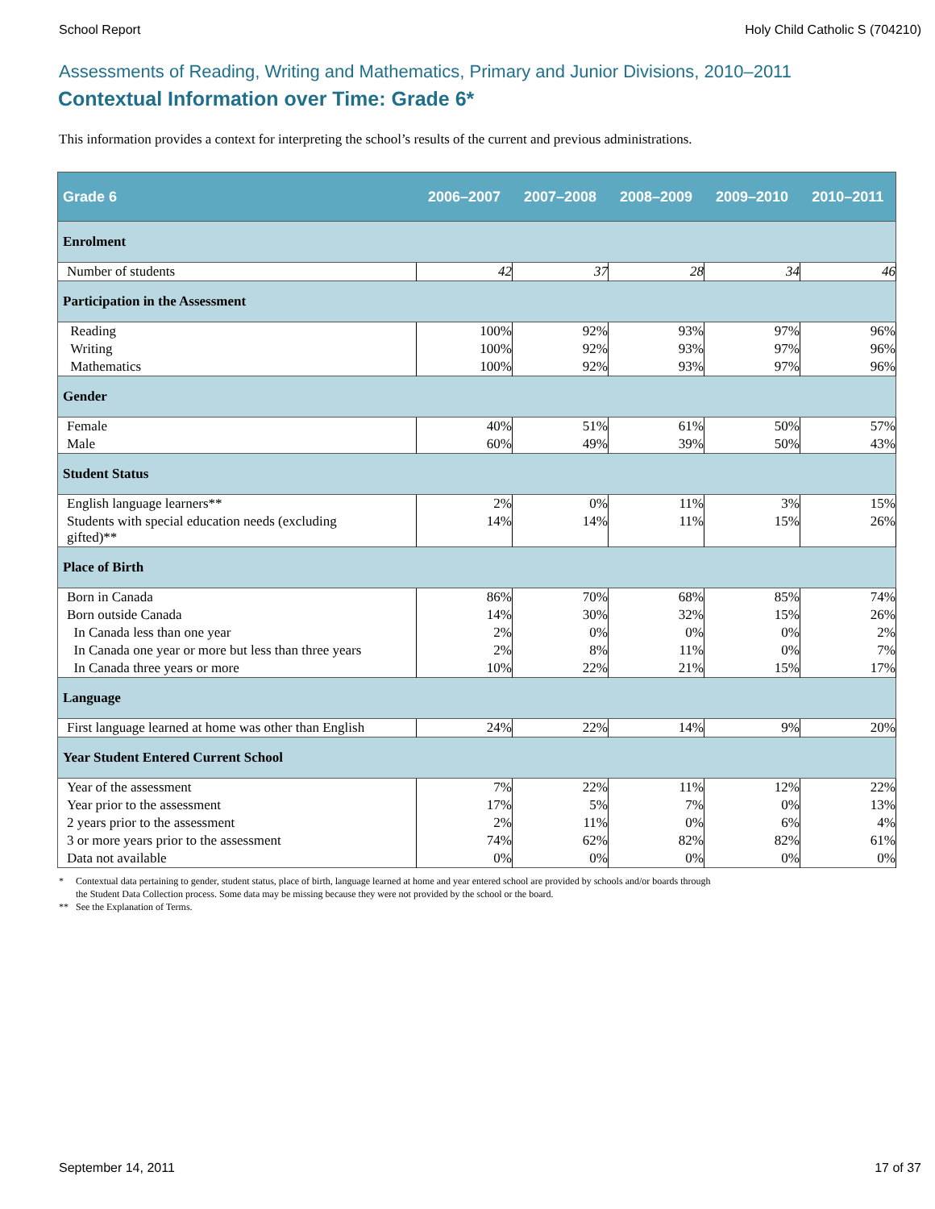School Report Holy Child Catholic S (704210)
Assessments of Reading, Writing and Mathematics, Primary and Junior Divisions, 2010–2011
Contextual Information over Time: Grade 6*
This information provides a context for interpreting the school’s results of the current and previous administrations.
| Grade 6 | 2006–2007 | 2007–2008 | 2008–2009 | 2009–2010 | 2010–2011 |
| --- | --- | --- | --- | --- | --- |
| Enrolment | | | | | |
| Number of students | 42 | 37 | 28 | 34 | 46 |
| Participation in the Assessment | | | | | |
| Reading | 100% | 92% | 93% | 97% | 96% |
| Writing | 100% | 92% | 93% | 97% | 96% |
| Mathematics | 100% | 92% | 93% | 97% | 96% |
| Gender | | | | | |
| Female | 40% | 51% | 61% | 50% | 57% |
| Male | 60% | 49% | 39% | 50% | 43% |
| Student Status | | | | | |
| English language learners** | 2% | 0% | 11% | 3% | 15% |
| Students with special education needs (excluding gifted)** | 14% | 14% | 11% | 15% | 26% |
| Place of Birth | | | | | |
| Born in Canada | 86% | 70% | 68% | 85% | 74% |
| Born outside Canada | 14% | 30% | 32% | 15% | 26% |
| In Canada less than one year | 2% | 0% | 0% | 0% | 2% |
| In Canada one year or more but less than three years | 2% | 8% | 11% | 0% | 7% |
| In Canada three years or more | 10% | 22% | 21% | 15% | 17% |
| Language | | | | | |
| First language learned at home was other than English | 24% | 22% | 14% | 9% | 20% |
| Year Student Entered Current School | | | | | |
| Year of the assessment | 7% | 22% | 11% | 12% | 22% |
| Year prior to the assessment | 17% | 5% | 7% | 0% | 13% |
| 2 years prior to the assessment | 2% | 11% | 0% | 6% | 4% |
| 3 or more years prior to the assessment | 74% | 62% | 82% | 82% | 61% |
| Data not available | 0% | 0% | 0% | 0% | 0% |
* Contextual data pertaining to gender, student status, place of birth, language learned at home and year entered school are provided by schools and/or boards through
the Student Data Collection process. Some data may be missing because they were not provided by the school or the board.
** See the Explanation of Terms.
September 14, 2011 17 of 37